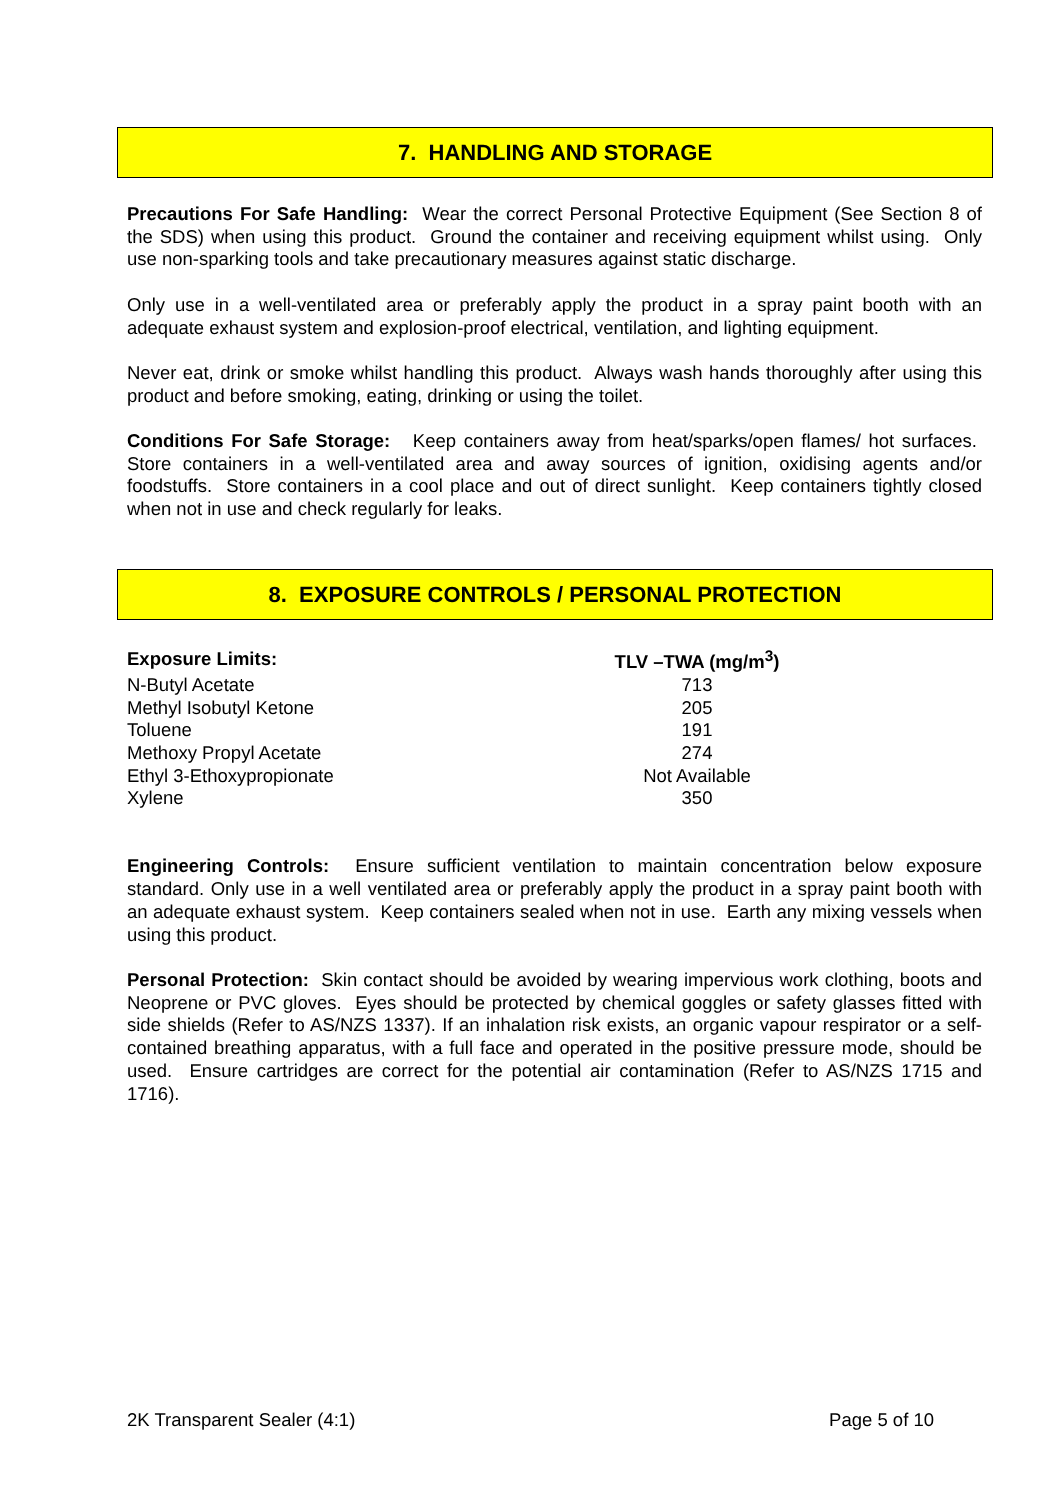7. HANDLING AND STORAGE
Precautions For Safe Handling: Wear the correct Personal Protective Equipment (See Section 8 of the SDS) when using this product. Ground the container and receiving equipment whilst using. Only use non-sparking tools and take precautionary measures against static discharge.
Only use in a well-ventilated area or preferably apply the product in a spray paint booth with an adequate exhaust system and explosion-proof electrical, ventilation, and lighting equipment.
Never eat, drink or smoke whilst handling this product. Always wash hands thoroughly after using this product and before smoking, eating, drinking or using the toilet.
Conditions For Safe Storage: Keep containers away from heat/sparks/open flames/ hot surfaces. Store containers in a well-ventilated area and away sources of ignition, oxidising agents and/or foodstuffs. Store containers in a cool place and out of direct sunlight. Keep containers tightly closed when not in use and check regularly for leaks.
8. EXPOSURE CONTROLS / PERSONAL PROTECTION
| Exposure Limits: | TLV –TWA (mg/m<sup>3</sup>) |
| --- | --- |
| N-Butyl Acetate | 713 |
| Methyl Isobutyl Ketone | 205 |
| Toluene | 191 |
| Methoxy Propyl Acetate | 274 |
| Ethyl 3-Ethoxypropionate | Not Available |
| Xylene | 350 |
Engineering Controls: Ensure sufficient ventilation to maintain concentration below exposure standard. Only use in a well ventilated area or preferably apply the product in a spray paint booth with an adequate exhaust system. Keep containers sealed when not in use. Earth any mixing vessels when using this product.
Personal Protection: Skin contact should be avoided by wearing impervious work clothing, boots and Neoprene or PVC gloves. Eyes should be protected by chemical goggles or safety glasses fitted with side shields (Refer to AS/NZS 1337). If an inhalation risk exists, an organic vapour respirator or a self-contained breathing apparatus, with a full face and operated in the positive pressure mode, should be used. Ensure cartridges are correct for the potential air contamination (Refer to AS/NZS 1715 and 1716).
2K Transparent Sealer (4:1) Page 5 of 10